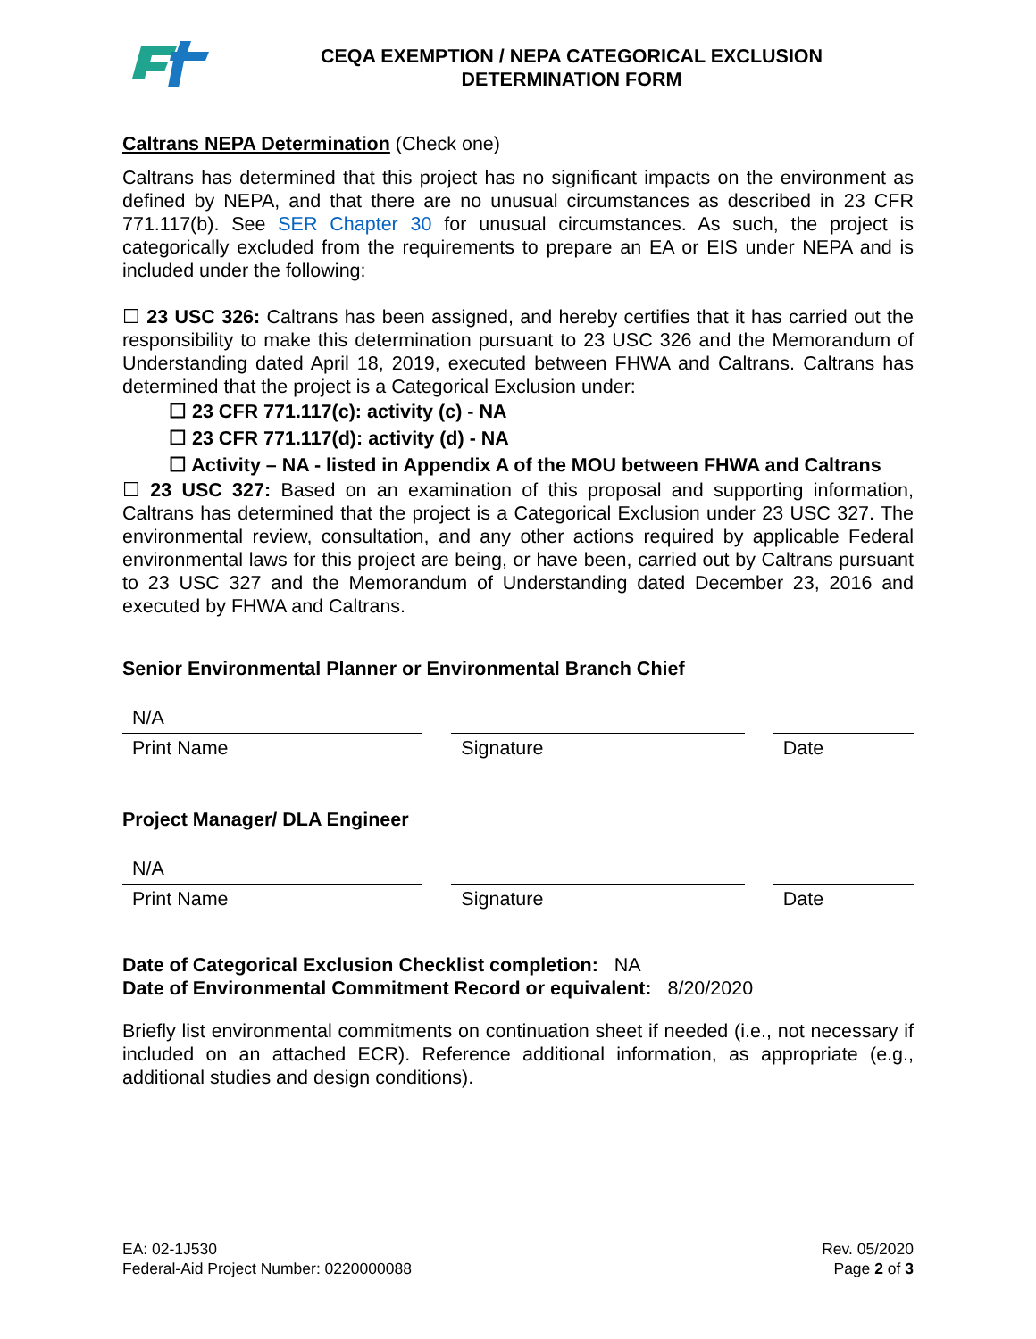CEQA EXEMPTION / NEPA CATEGORICAL EXCLUSION
DETERMINATION FORM
Caltrans NEPA Determination (Check one)
Caltrans has determined that this project has no significant impacts on the environment as defined by NEPA, and that there are no unusual circumstances as described in 23 CFR 771.117(b). See SER Chapter 30 for unusual circumstances. As such, the project is categorically excluded from the requirements to prepare an EA or EIS under NEPA and is included under the following:
☐ 23 USC 326: Caltrans has been assigned, and hereby certifies that it has carried out the responsibility to make this determination pursuant to 23 USC 326 and the Memorandum of Understanding dated April 18, 2019, executed between FHWA and Caltrans. Caltrans has determined that the project is a Categorical Exclusion under:
☐ 23 CFR 771.117(c): activity (c) - NA
☐ 23 CFR 771.117(d): activity (d) - NA
☐ Activity – NA - listed in Appendix A of the MOU between FHWA and Caltrans
☐ 23 USC 327: Based on an examination of this proposal and supporting information, Caltrans has determined that the project is a Categorical Exclusion under 23 USC 327. The environmental review, consultation, and any other actions required by applicable Federal environmental laws for this project are being, or have been, carried out by Caltrans pursuant to 23 USC 327 and the Memorandum of Understanding dated December 23, 2016 and executed by FHWA and Caltrans.
Senior Environmental Planner or Environmental Branch Chief
N/A
Print Name Signature Date
Project Manager/ DLA Engineer
N/A
Print Name Signature Date
Date of Categorical Exclusion Checklist completion: NA
Date of Environmental Commitment Record or equivalent: 8/20/2020
Briefly list environmental commitments on continuation sheet if needed (i.e., not necessary if included on an attached ECR). Reference additional information, as appropriate (e.g., additional studies and design conditions).
EA: 02-1J530
Federal-Aid Project Number: 0220000088
Rev. 05/2020
Page 2 of 3